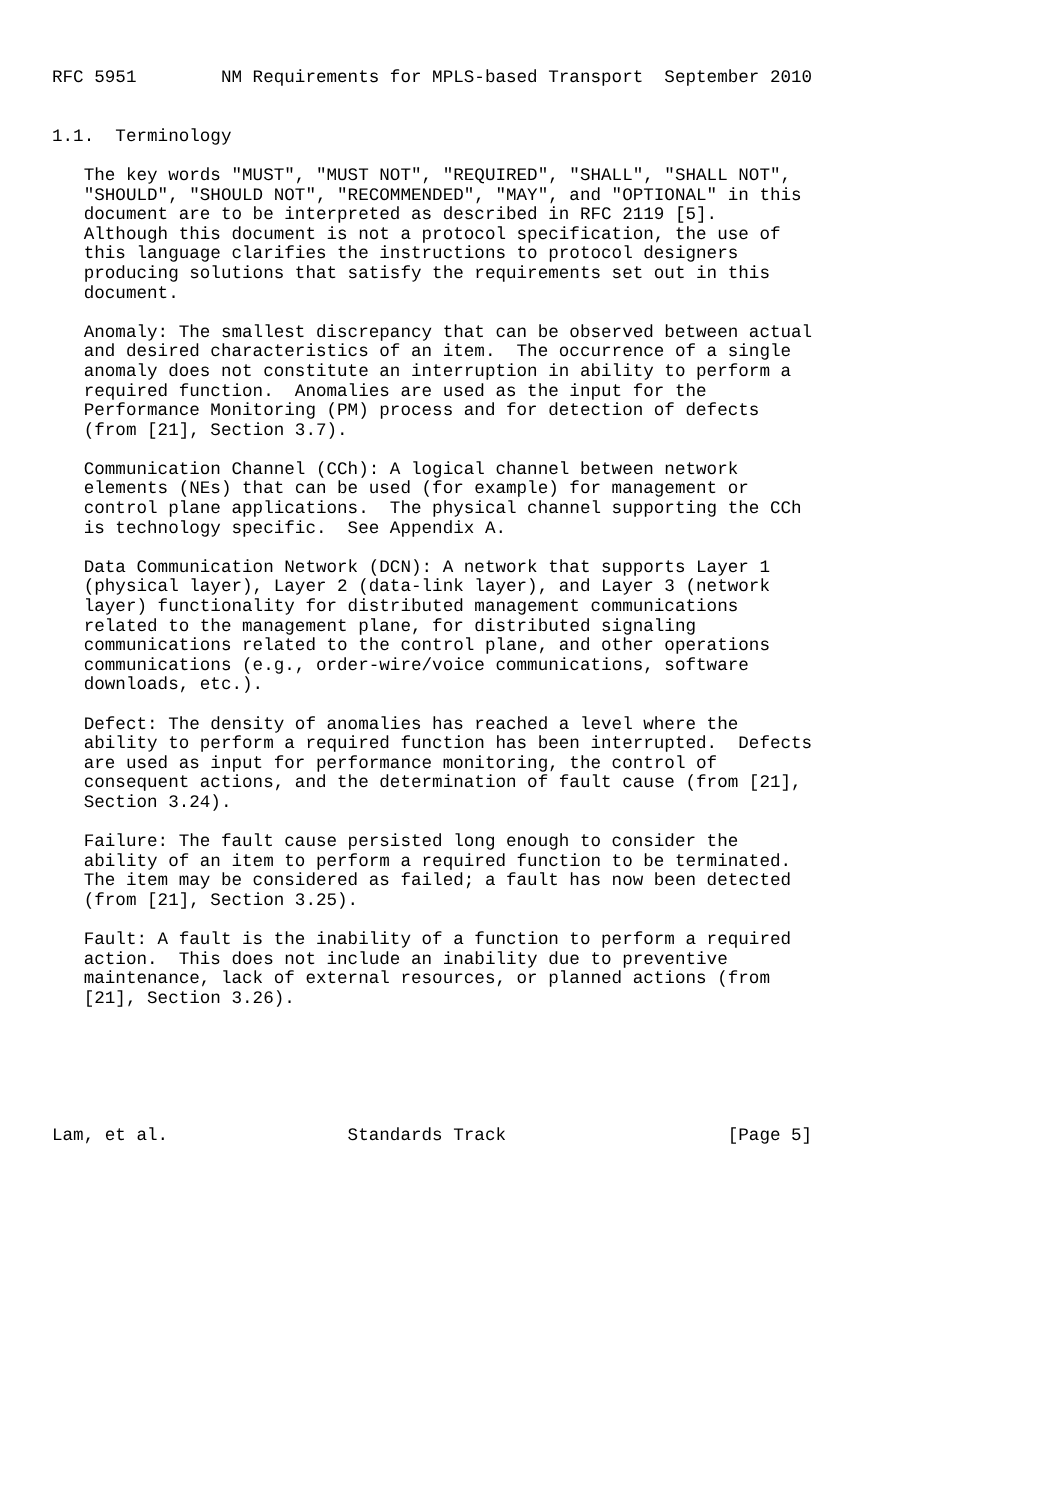RFC 5951        NM Requirements for MPLS-based Transport  September 2010


1.1.  Terminology

   The key words "MUST", "MUST NOT", "REQUIRED", "SHALL", "SHALL NOT",
   "SHOULD", "SHOULD NOT", "RECOMMENDED", "MAY", and "OPTIONAL" in this
   document are to be interpreted as described in RFC 2119 [5].
   Although this document is not a protocol specification, the use of
   this language clarifies the instructions to protocol designers
   producing solutions that satisfy the requirements set out in this
   document.

   Anomaly: The smallest discrepancy that can be observed between actual
   and desired characteristics of an item.  The occurrence of a single
   anomaly does not constitute an interruption in ability to perform a
   required function.  Anomalies are used as the input for the
   Performance Monitoring (PM) process and for detection of defects
   (from [21], Section 3.7).

   Communication Channel (CCh): A logical channel between network
   elements (NEs) that can be used (for example) for management or
   control plane applications.  The physical channel supporting the CCh
   is technology specific.  See Appendix A.

   Data Communication Network (DCN): A network that supports Layer 1
   (physical layer), Layer 2 (data-link layer), and Layer 3 (network
   layer) functionality for distributed management communications
   related to the management plane, for distributed signaling
   communications related to the control plane, and other operations
   communications (e.g., order-wire/voice communications, software
   downloads, etc.).

   Defect: The density of anomalies has reached a level where the
   ability to perform a required function has been interrupted.  Defects
   are used as input for performance monitoring, the control of
   consequent actions, and the determination of fault cause (from [21],
   Section 3.24).

   Failure: The fault cause persisted long enough to consider the
   ability of an item to perform a required function to be terminated.
   The item may be considered as failed; a fault has now been detected
   (from [21], Section 3.25).

   Fault: A fault is the inability of a function to perform a required
   action.  This does not include an inability due to preventive
   maintenance, lack of external resources, or planned actions (from
   [21], Section 3.26).






Lam, et al.                 Standards Track                     [Page 5]